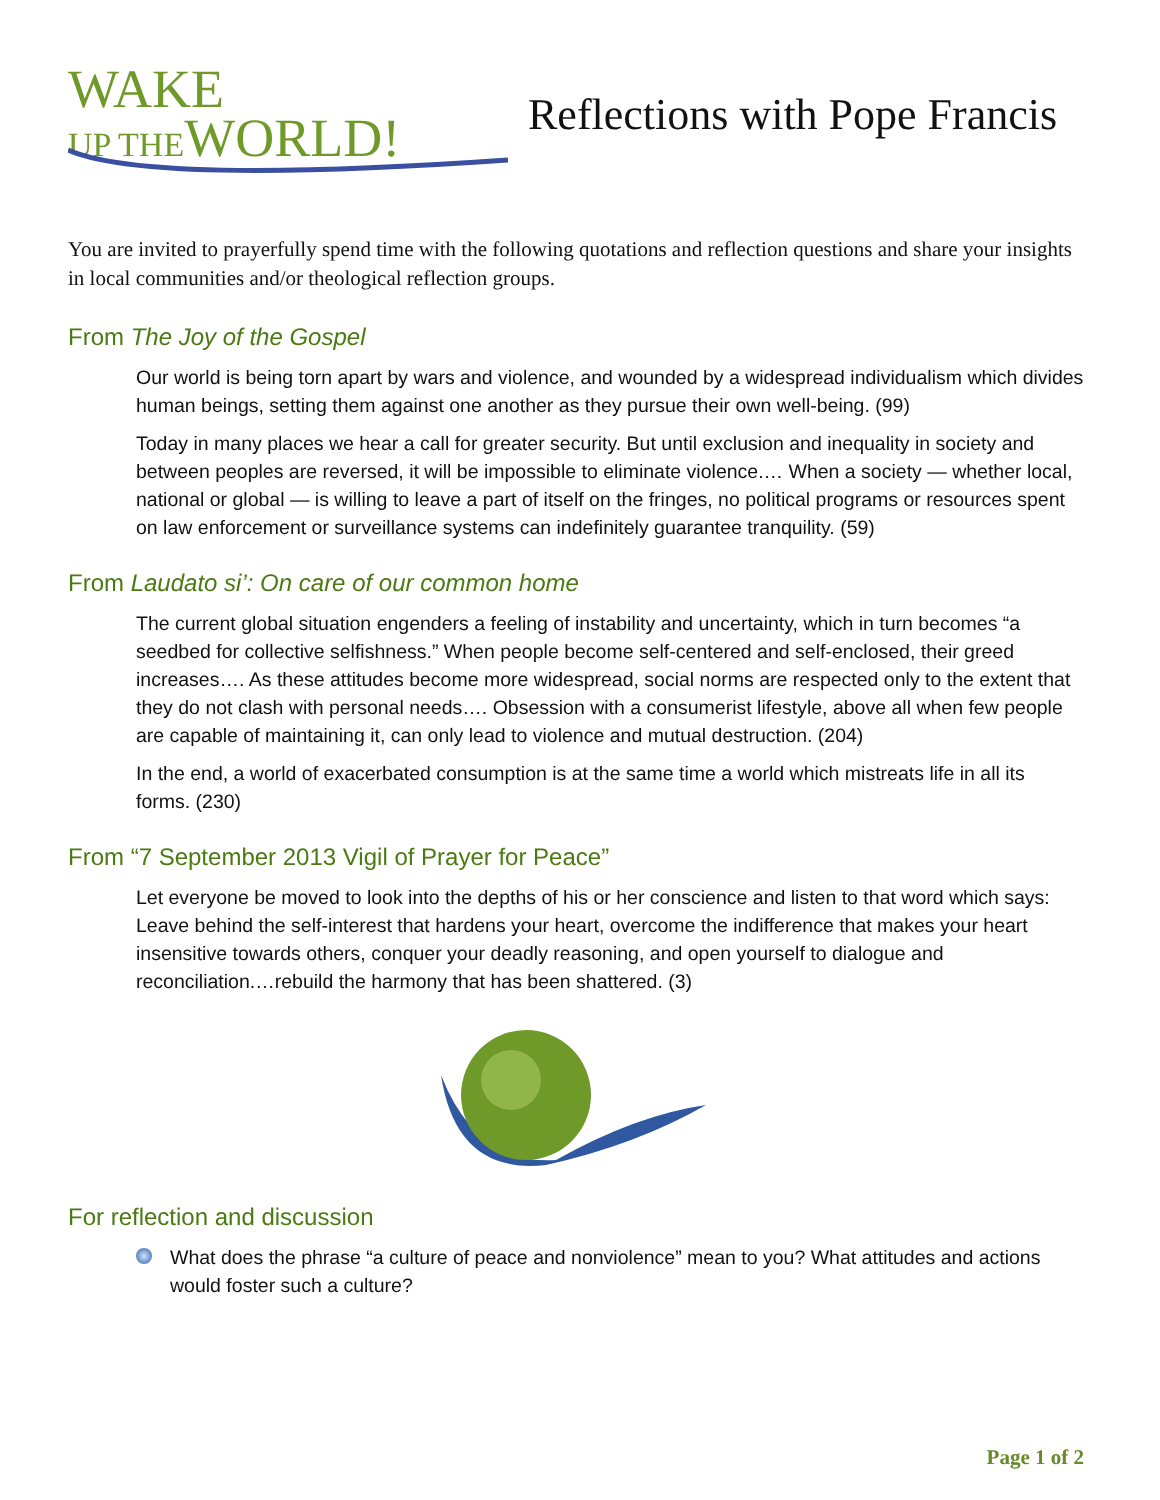WAKE
UP THE WORLD!
Reflections with Pope Francis
You are invited to prayerfully spend time with the following quotations and reflection questions and share your insights in local communities and/or theological reflection groups.
From The Joy of the Gospel
Our world is being torn apart by wars and violence, and wounded by a widespread individualism which divides human beings, setting them against one another as they pursue their own well-being. (99)
Today in many places we hear a call for greater security. But until exclusion and inequality in society and between peoples are reversed, it will be impossible to eliminate violence.… When a society — whether local, national or global — is willing to leave a part of itself on the fringes, no political programs or resources spent on law enforcement or surveillance systems can indefinitely guarantee tranquility. (59)
From Laudato si’: On care of our common home
The current global situation engenders a feeling of instability and uncertainty, which in turn becomes “a seedbed for collective selfishness.” When people become self-centered and self-enclosed, their greed increases…. As these attitudes become more widespread, social norms are respected only to the extent that they do not clash with personal needs…. Obsession with a consumerist lifestyle, above all when few people are capable of maintaining it, can only lead to violence and mutual destruction. (204)
In the end, a world of exacerbated consumption is at the same time a world which mistreats life in all its forms. (230)
From “7 September 2013 Vigil of Prayer for Peace”
Let everyone be moved to look into the depths of his or her conscience and listen to that word which says: Leave behind the self-interest that hardens your heart, overcome the indifference that makes your heart insensitive towards others, conquer your deadly reasoning, and open yourself to dialogue and reconciliation.…rebuild the harmony that has been shattered. (3)
For reflection and discussion
What does the phrase “a culture of peace and nonviolence” mean to you? What attitudes and actions would foster such a culture?
Page 1 of 2